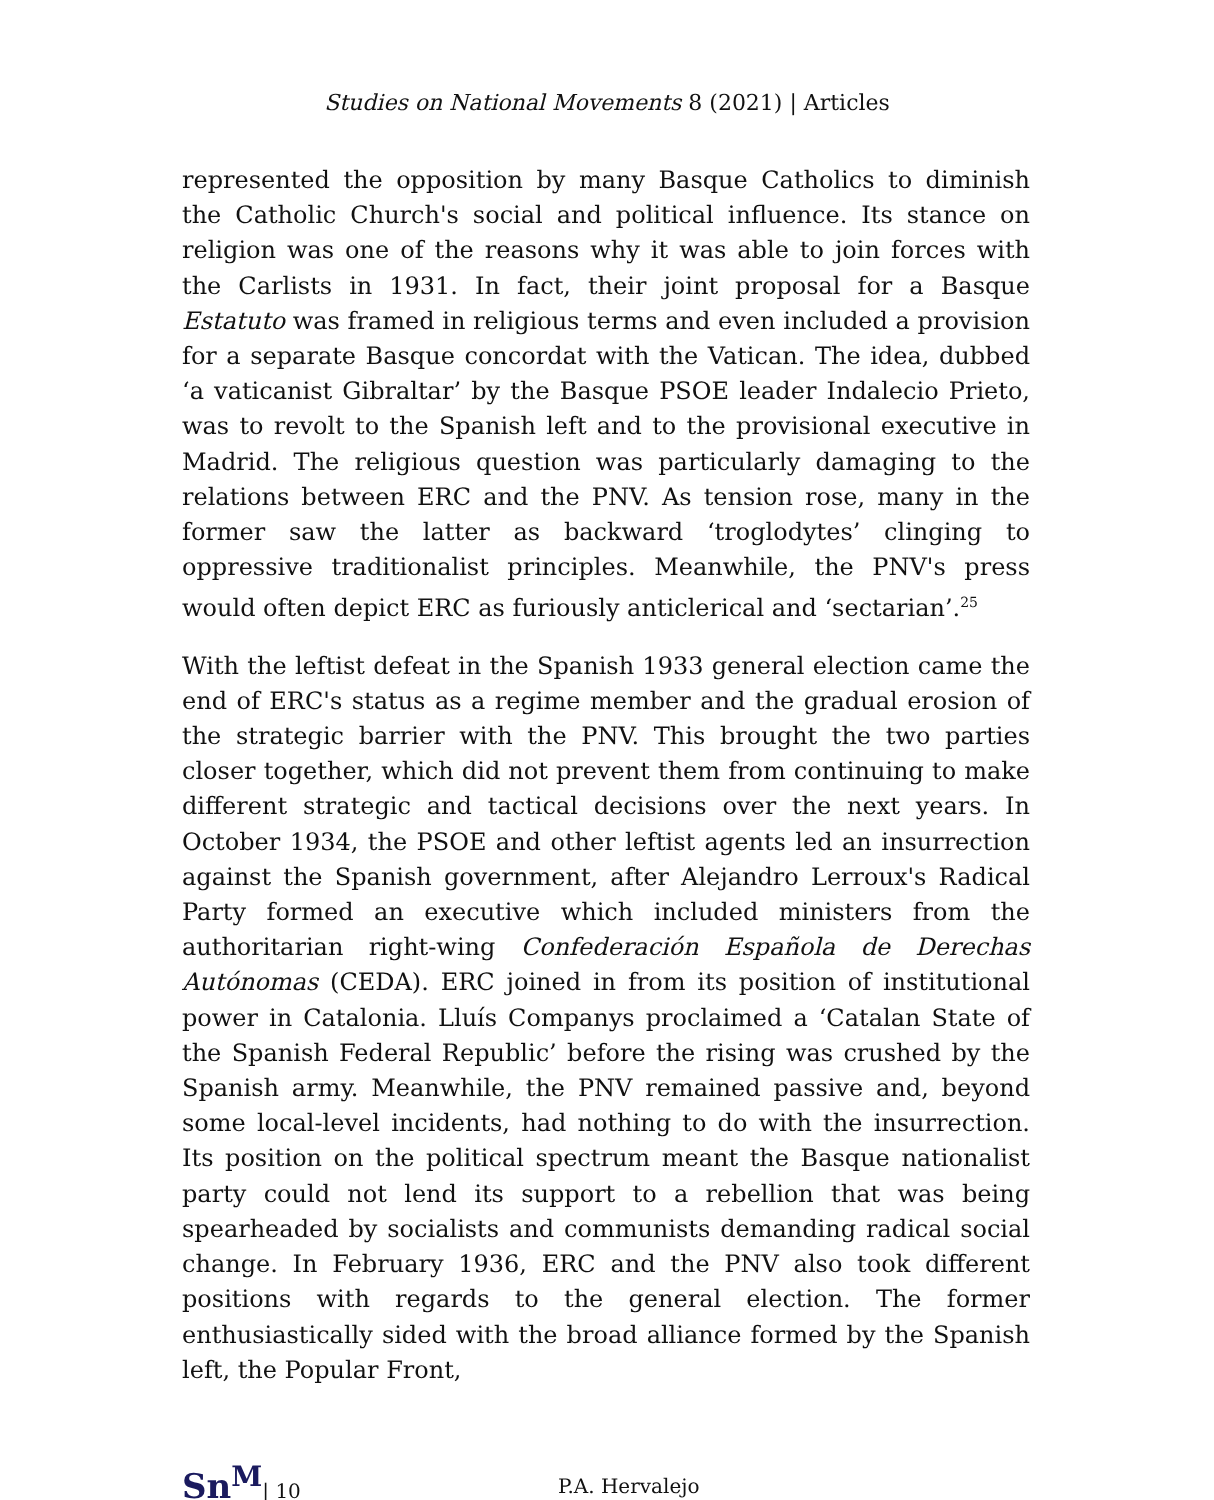Studies on National Movements 8 (2021) | Articles
represented the opposition by many Basque Catholics to diminish the Catholic Church's social and political influence. Its stance on religion was one of the reasons why it was able to join forces with the Carlists in 1931. In fact, their joint proposal for a Basque Estatuto was framed in religious terms and even included a provision for a separate Basque concordat with the Vatican. The idea, dubbed ‘a vaticanist Gibraltar’ by the Basque PSOE leader Indalecio Prieto, was to revolt to the Spanish left and to the provisional executive in Madrid. The religious question was particularly damaging to the relations between ERC and the PNV. As tension rose, many in the former saw the latter as backward ‘troglodytes’ clinging to oppressive traditionalist principles. Meanwhile, the PNV's press would often depict ERC as furiously anticlerical and ‘sectarian’.<sup>25</sup>
With the leftist defeat in the Spanish 1933 general election came the end of ERC's status as a regime member and the gradual erosion of the strategic barrier with the PNV. This brought the two parties closer together, which did not prevent them from continuing to make different strategic and tactical decisions over the next years. In October 1934, the PSOE and other leftist agents led an insurrection against the Spanish government, after Alejandro Lerroux's Radical Party formed an executive which included ministers from the authoritarian right-wing Confederación Española de Derechas Autónomas (CEDA). ERC joined in from its position of institutional power in Catalonia. Lluís Companys proclaimed a ‘Catalan State of the Spanish Federal Republic’ before the rising was crushed by the Spanish army. Meanwhile, the PNV remained passive and, beyond some local-level incidents, had nothing to do with the insurrection. Its position on the political spectrum meant the Basque nationalist party could not lend its support to a rebellion that was being spearheaded by socialists and communists demanding radical social change. In February 1936, ERC and the PNV also took different positions with regards to the general election. The former enthusiastically sided with the broad alliance formed by the Spanish left, the Popular Front,
Sn<sup>M</sup>| 10
P.A. Hervalejo